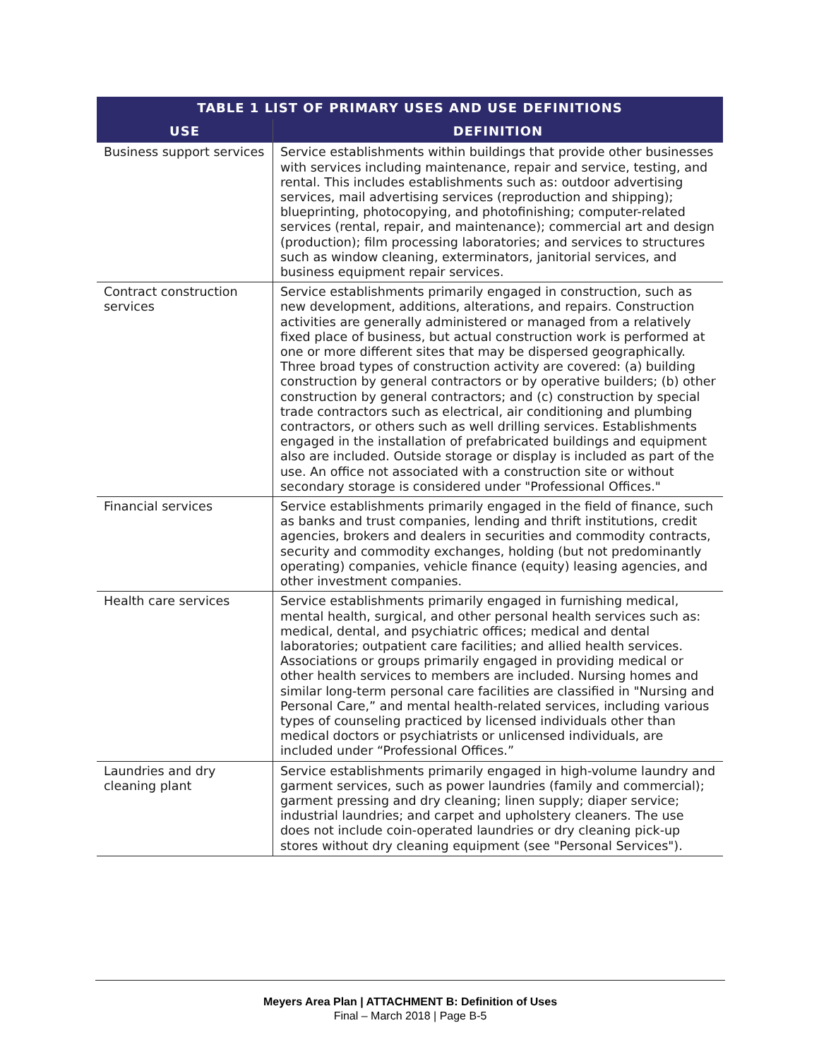| TABLE 1 LIST OF PRIMARY USES AND USE DEFINITIONS | |
| --- | --- |
| USE | DEFINITION |
| Business support services | Service establishments within buildings that provide other businesses with services including maintenance, repair and service, testing, and rental. This includes establishments such as: outdoor advertising services, mail advertising services (reproduction and shipping); blueprinting, photocopying, and photofinishing; computer-related services (rental, repair, and maintenance); commercial art and design (production); film processing laboratories; and services to structures such as window cleaning, exterminators, janitorial services, and business equipment repair services. |
| Contract construction services | Service establishments primarily engaged in construction, such as new development, additions, alterations, and repairs. Construction activities are generally administered or managed from a relatively fixed place of business, but actual construction work is performed at one or more different sites that may be dispersed geographically. Three broad types of construction activity are covered: (a) building construction by general contractors or by operative builders; (b) other construction by general contractors; and (c) construction by special trade contractors such as electrical, air conditioning and plumbing contractors, or others such as well drilling services. Establishments engaged in the installation of prefabricated buildings and equipment also are included. Outside storage or display is included as part of the use. An office not associated with a construction site or without secondary storage is considered under "Professional Offices." |
| Financial services | Service establishments primarily engaged in the field of finance, such as banks and trust companies, lending and thrift institutions, credit agencies, brokers and dealers in securities and commodity contracts, security and commodity exchanges, holding (but not predominantly operating) companies, vehicle finance (equity) leasing agencies, and other investment companies. |
| Health care services | Service establishments primarily engaged in furnishing medical, mental health, surgical, and other personal health services such as: medical, dental, and psychiatric offices; medical and dental laboratories; outpatient care facilities; and allied health services. Associations or groups primarily engaged in providing medical or other health services to members are included. Nursing homes and similar long-term personal care facilities are classified in "Nursing and Personal Care,” and mental health-related services, including various types of counseling practiced by licensed individuals other than medical doctors or psychiatrists or unlicensed individuals, are included under “Professional Offices.” |
| Laundries and dry cleaning plant | Service establishments primarily engaged in high-volume laundry and garment services, such as power laundries (family and commercial); garment pressing and dry cleaning; linen supply; diaper service; industrial laundries; and carpet and upholstery cleaners. The use does not include coin-operated laundries or dry cleaning pick-up stores without dry cleaning equipment (see "Personal Services"). |
Meyers Area Plan | ATTACHMENT B: Definition of Uses
Final – March 2018 | Page B-5